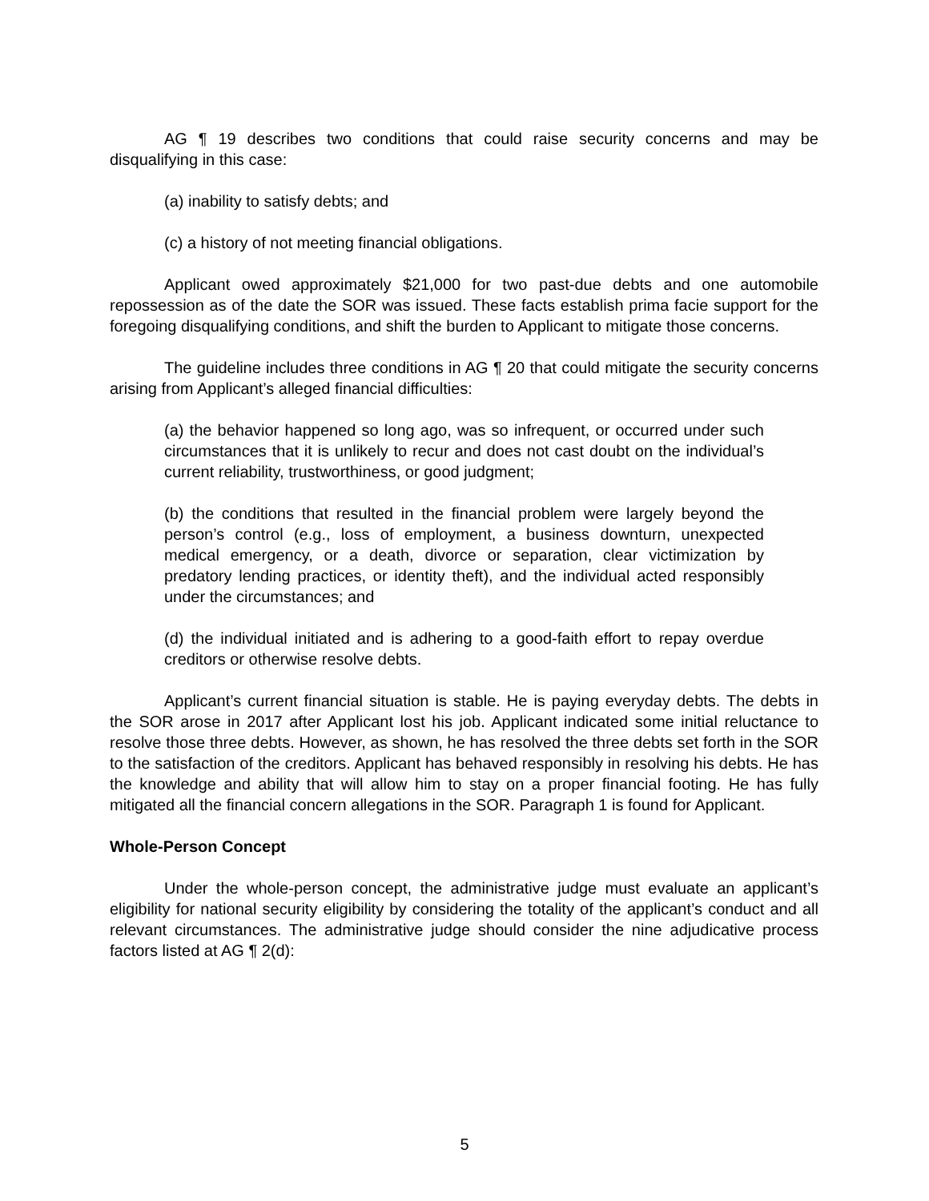AG ¶ 19 describes two conditions that could raise security concerns and may be disqualifying in this case:
(a) inability to satisfy debts; and
(c) a history of not meeting financial obligations.
Applicant owed approximately $21,000 for two past-due debts and one automobile repossession as of the date the SOR was issued. These facts establish prima facie support for the foregoing disqualifying conditions, and shift the burden to Applicant to mitigate those concerns.
The guideline includes three conditions in AG ¶ 20 that could mitigate the security concerns arising from Applicant’s alleged financial difficulties:
(a) the behavior happened so long ago, was so infrequent, or occurred under such circumstances that it is unlikely to recur and does not cast doubt on the individual’s current reliability, trustworthiness, or good judgment;
(b) the conditions that resulted in the financial problem were largely beyond the person’s control (e.g., loss of employment, a business downturn, unexpected medical emergency, or a death, divorce or separation, clear victimization by predatory lending practices, or identity theft), and the individual acted responsibly under the circumstances; and
(d) the individual initiated and is adhering to a good-faith effort to repay overdue creditors or otherwise resolve debts.
Applicant’s current financial situation is stable. He is paying everyday debts. The debts in the SOR arose in 2017 after Applicant lost his job. Applicant indicated some initial reluctance to resolve those three debts. However, as shown, he has resolved the three debts set forth in the SOR to the satisfaction of the creditors. Applicant has behaved responsibly in resolving his debts. He has the knowledge and ability that will allow him to stay on a proper financial footing. He has fully mitigated all the financial concern allegations in the SOR. Paragraph 1 is found for Applicant.
Whole-Person Concept
Under the whole-person concept, the administrative judge must evaluate an applicant’s eligibility for national security eligibility by considering the totality of the applicant’s conduct and all relevant circumstances. The administrative judge should consider the nine adjudicative process factors listed at AG ¶ 2(d):
5